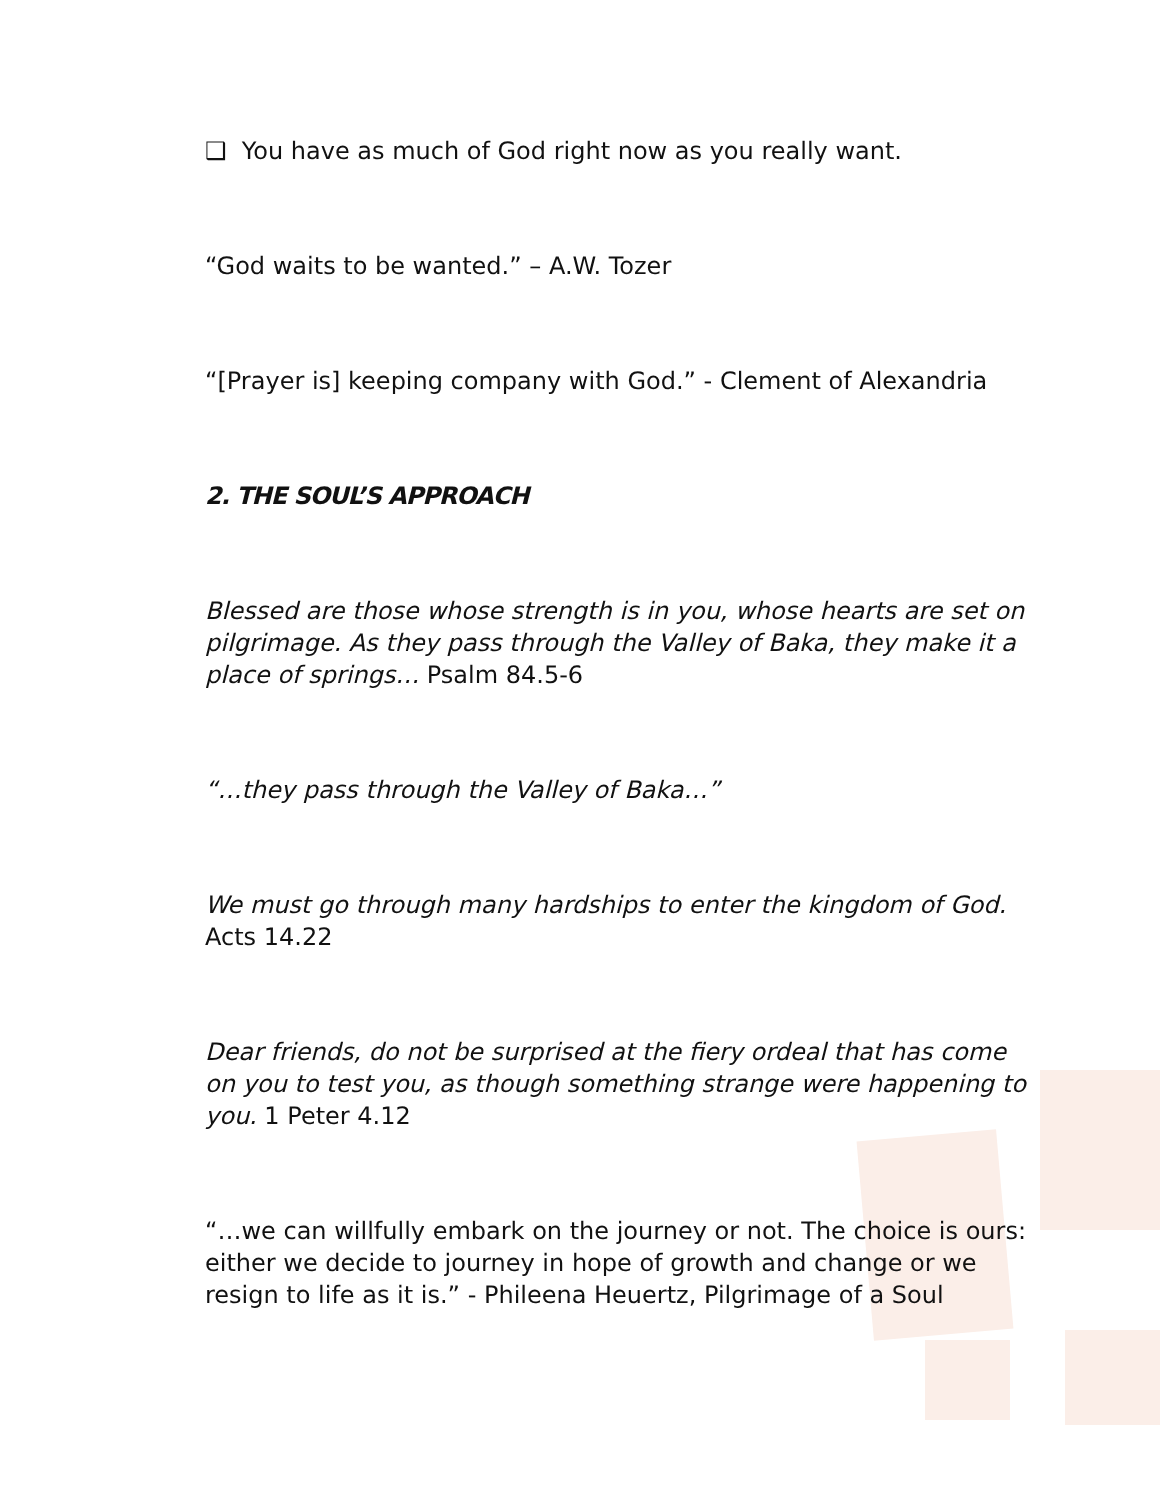❑ You have as much of God right now as you really want.
“God waits to be wanted.” – A.W. Tozer
“[Prayer is] keeping company with God.” - Clement of Alexandria
2. THE SOUL’S APPROACH
Blessed are those whose strength is in you, whose hearts are set on pilgrimage. As they pass through the Valley of Baka, they make it a place of springs… Psalm 84.5-6
“…they pass through the Valley of Baka…”
We must go through many hardships to enter the kingdom of God. Acts 14.22
Dear friends, do not be surprised at the fiery ordeal that has come on you to test you, as though something strange were happening to you. 1 Peter 4.12
“…we can willfully embark on the journey or not. The choice is ours: either we decide to journey in hope of growth and change or we resign to life as it is.” - Phileena Heuertz, Pilgrimage of a Soul